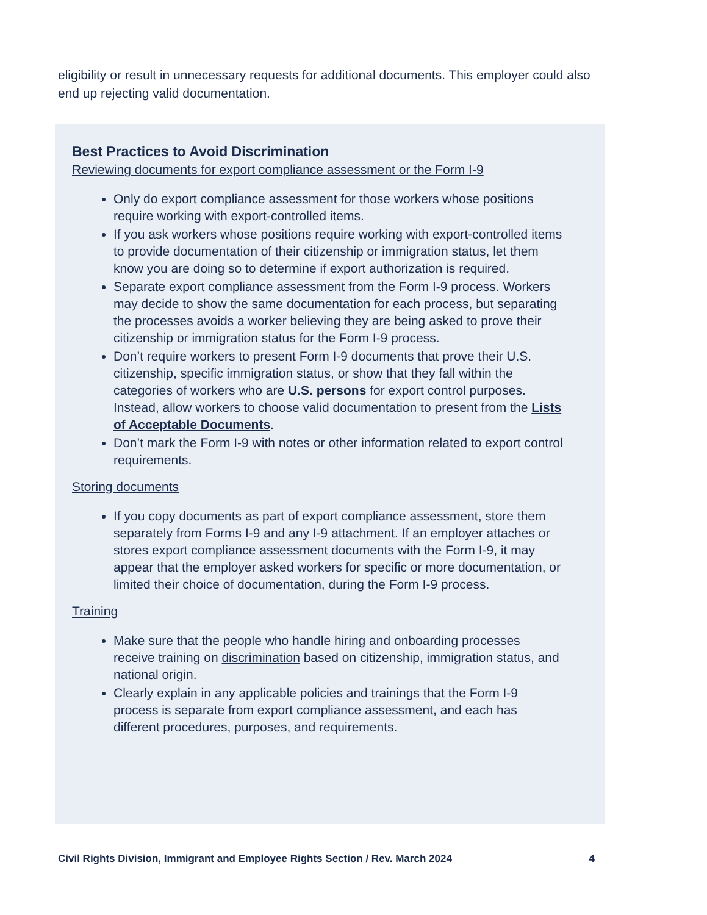eligibility or result in unnecessary requests for additional documents. This employer could also end up rejecting valid documentation.
Best Practices to Avoid Discrimination
Reviewing documents for export compliance assessment or the Form I-9
Only do export compliance assessment for those workers whose positions require working with export-controlled items.
If you ask workers whose positions require working with export-controlled items to provide documentation of their citizenship or immigration status, let them know you are doing so to determine if export authorization is required.
Separate export compliance assessment from the Form I-9 process. Workers may decide to show the same documentation for each process, but separating the processes avoids a worker believing they are being asked to prove their citizenship or immigration status for the Form I-9 process.
Don’t require workers to present Form I-9 documents that prove their U.S. citizenship, specific immigration status, or show that they fall within the categories of workers who are U.S. persons for export control purposes. Instead, allow workers to choose valid documentation to present from the Lists of Acceptable Documents.
Don’t mark the Form I-9 with notes or other information related to export control requirements.
Storing documents
If you copy documents as part of export compliance assessment, store them separately from Forms I-9 and any I-9 attachment. If an employer attaches or stores export compliance assessment documents with the Form I-9, it may appear that the employer asked workers for specific or more documentation, or limited their choice of documentation, during the Form I-9 process.
Training
Make sure that the people who handle hiring and onboarding processes receive training on discrimination based on citizenship, immigration status, and national origin.
Clearly explain in any applicable policies and trainings that the Form I-9 process is separate from export compliance assessment, and each has different procedures, purposes, and requirements.
Civil Rights Division, Immigrant and Employee Rights Section / Rev. March 2024 4